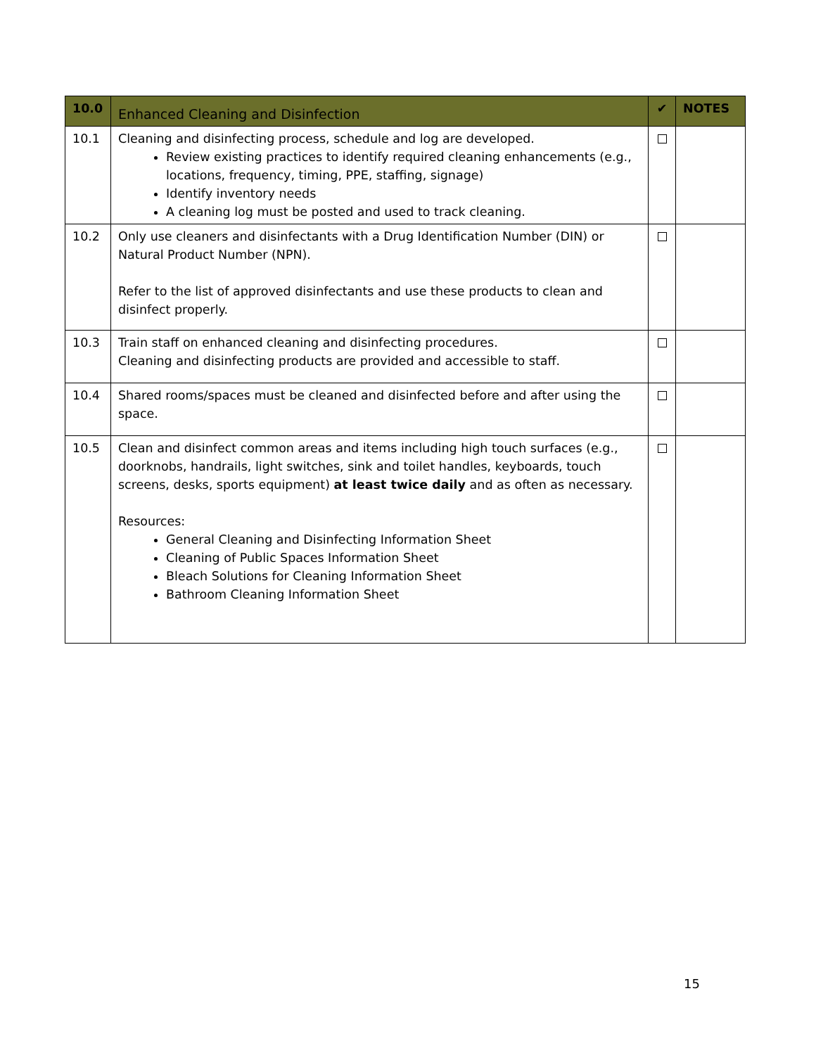| 10.0 | Enhanced Cleaning and Disinfection | ✔ | NOTES |
| --- | --- | --- | --- |
| 10.1 | Cleaning and disinfecting process, schedule and log are developed. Review existing practices to identify required cleaning enhancements (e.g., locations, frequency, timing, PPE, staffing, signage) Identify inventory needs A cleaning log must be posted and used to track cleaning. | | |
| 10.2 | Only use cleaners and disinfectants with a Drug Identification Number (DIN) or Natural Product Number (NPN). Refer to the list of approved disinfectants and use these products to clean and disinfect properly. | | |
| 10.3 | Train staff on enhanced cleaning and disinfecting procedures. Cleaning and disinfecting products are provided and accessible to staff. | | |
| 10.4 | Shared rooms/spaces must be cleaned and disinfected before and after using the space. | | |
| 10.5 | Clean and disinfect common areas and items including high touch surfaces (e.g., doorknobs, handrails, light switches, sink and toilet handles, keyboards, touch screens, desks, sports equipment) at least twice daily and as often as necessary. Resources: General Cleaning and Disinfecting Information Sheet Cleaning of Public Spaces Information Sheet Bleach Solutions for Cleaning Information Sheet Bathroom Cleaning Information Sheet | | |
15